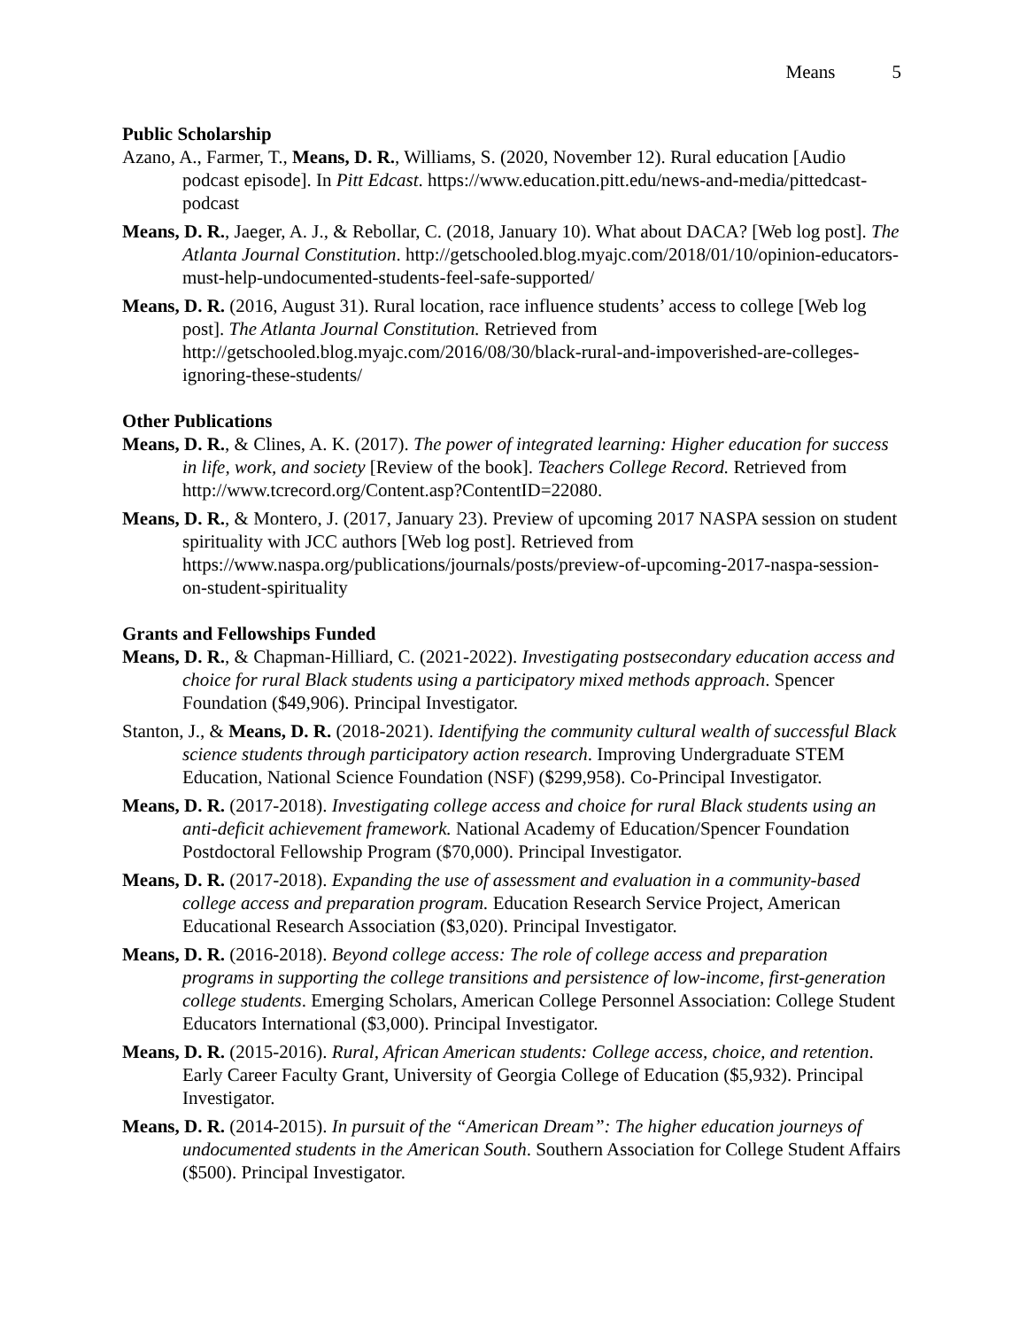Means 5
Public Scholarship
Azano, A., Farmer, T., Means, D. R., Williams, S. (2020, November 12). Rural education [Audio podcast episode]. In Pitt Edcast. https://www.education.pitt.edu/news-and-media/pittedcast-podcast
Means, D. R., Jaeger, A. J., & Rebollar, C. (2018, January 10). What about DACA? [Web log post]. The Atlanta Journal Constitution. http://getschooled.blog.myajc.com/2018/01/10/opinion-educators-must-help-undocumented-students-feel-safe-supported/
Means, D. R. (2016, August 31). Rural location, race influence students’ access to college [Web log post]. The Atlanta Journal Constitution. Retrieved from http://getschooled.blog.myajc.com/2016/08/30/black-rural-and-impoverished-are-colleges-ignoring-these-students/
Other Publications
Means, D. R., & Clines, A. K. (2017). The power of integrated learning: Higher education for success in life, work, and society [Review of the book]. Teachers College Record. Retrieved from http://www.tcrecord.org/Content.asp?ContentID=22080.
Means, D. R., & Montero, J. (2017, January 23). Preview of upcoming 2017 NASPA session on student spirituality with JCC authors [Web log post]. Retrieved from https://www.naspa.org/publications/journals/posts/preview-of-upcoming-2017-naspa-session-on-student-spirituality
Grants and Fellowships Funded
Means, D. R., & Chapman-Hilliard, C. (2021-2022). Investigating postsecondary education access and choice for rural Black students using a participatory mixed methods approach. Spencer Foundation ($49,906). Principal Investigator.
Stanton, J., & Means, D. R. (2018-2021). Identifying the community cultural wealth of successful Black science students through participatory action research. Improving Undergraduate STEM Education, National Science Foundation (NSF) ($299,958). Co-Principal Investigator.
Means, D. R. (2017-2018). Investigating college access and choice for rural Black students using an anti-deficit achievement framework. National Academy of Education/Spencer Foundation Postdoctoral Fellowship Program ($70,000). Principal Investigator.
Means, D. R. (2017-2018). Expanding the use of assessment and evaluation in a community-based college access and preparation program. Education Research Service Project, American Educational Research Association ($3,020). Principal Investigator.
Means, D. R. (2016-2018). Beyond college access: The role of college access and preparation programs in supporting the college transitions and persistence of low-income, first-generation college students. Emerging Scholars, American College Personnel Association: College Student Educators International ($3,000). Principal Investigator.
Means, D. R. (2015-2016). Rural, African American students: College access, choice, and retention. Early Career Faculty Grant, University of Georgia College of Education ($5,932). Principal Investigator.
Means, D. R. (2014-2015). In pursuit of the “American Dream”: The higher education journeys of undocumented students in the American South. Southern Association for College Student Affairs ($500). Principal Investigator.